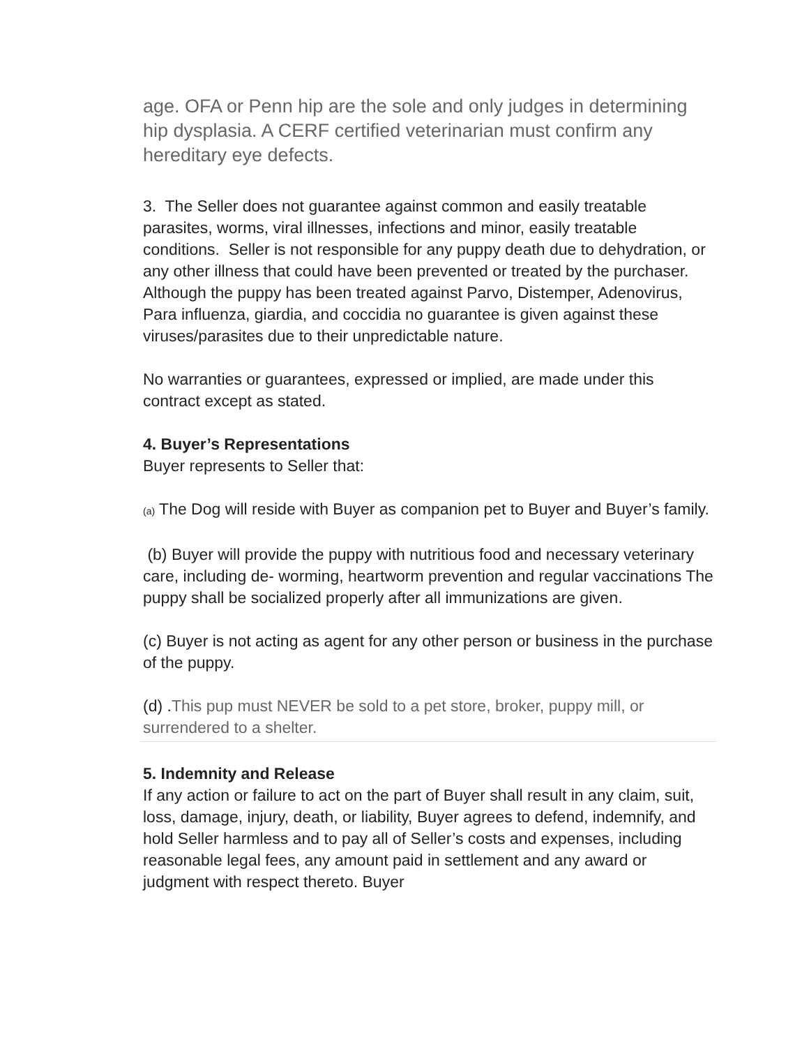age. OFA or Penn hip are the sole and only judges in determining hip dysplasia. A CERF certified veterinarian must confirm any hereditary eye defects.
3. The Seller does not guarantee against common and easily treatable parasites, worms, viral illnesses, infections and minor, easily treatable conditions. Seller is not responsible for any puppy death due to dehydration, or any other illness that could have been prevented or treated by the purchaser. Although the puppy has been treated against Parvo, Distemper, Adenovirus, Para influenza, giardia, and coccidia no guarantee is given against these viruses/parasites due to their unpredictable nature.
No warranties or guarantees, expressed or implied, are made under this contract except as stated.
4. Buyer’s Representations
Buyer represents to Seller that:
(a) The Dog will reside with Buyer as companion pet to Buyer and Buyer’s family.
(b) Buyer will provide the puppy with nutritious food and necessary veterinary care, including de- worming, heartworm prevention and regular vaccinations The puppy shall be socialized properly after all immunizations are given.
(c) Buyer is not acting as agent for any other person or business in the purchase of the puppy.
(d) .This pup must NEVER be sold to a pet store, broker, puppy mill, or surrendered to a shelter.
5. Indemnity and Release
If any action or failure to act on the part of Buyer shall result in any claim, suit, loss, damage, injury, death, or liability, Buyer agrees to defend, indemnify, and hold Seller harmless and to pay all of Seller’s costs and expenses, including reasonable legal fees, any amount paid in settlement and any award or judgment with respect thereto. Buyer